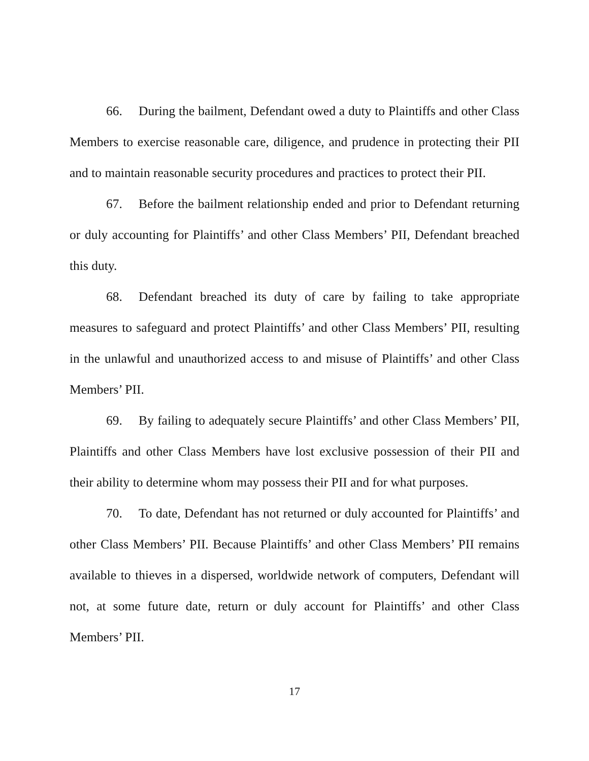66. During the bailment, Defendant owed a duty to Plaintiffs and other Class Members to exercise reasonable care, diligence, and prudence in protecting their PII and to maintain reasonable security procedures and practices to protect their PII.
67. Before the bailment relationship ended and prior to Defendant returning or duly accounting for Plaintiffs’ and other Class Members’ PII, Defendant breached this duty.
68. Defendant breached its duty of care by failing to take appropriate measures to safeguard and protect Plaintiffs’ and other Class Members’ PII, resulting in the unlawful and unauthorized access to and misuse of Plaintiffs’ and other Class Members’ PII.
69. By failing to adequately secure Plaintiffs’ and other Class Members’ PII, Plaintiffs and other Class Members have lost exclusive possession of their PII and their ability to determine whom may possess their PII and for what purposes.
70. To date, Defendant has not returned or duly accounted for Plaintiffs’ and other Class Members’ PII. Because Plaintiffs’ and other Class Members’ PII remains available to thieves in a dispersed, worldwide network of computers, Defendant will not, at some future date, return or duly account for Plaintiffs’ and other Class Members’ PII.
17